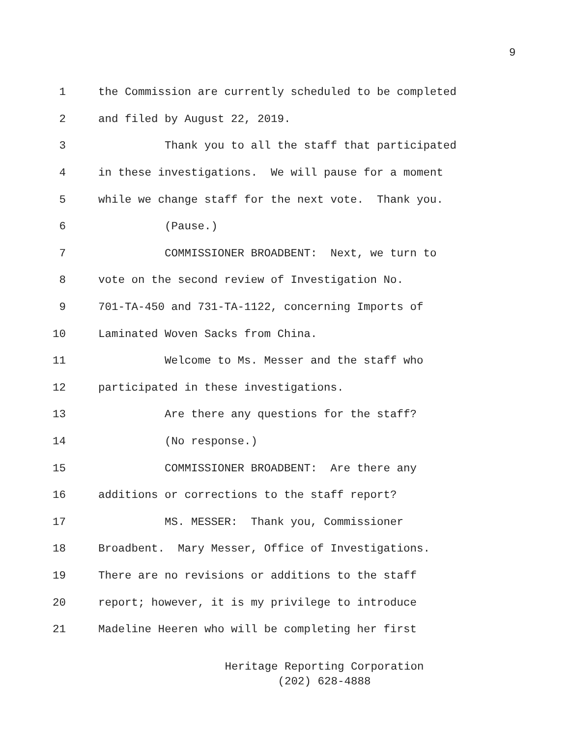9
1 the Commission are currently scheduled to be completed
2 and filed by August 22, 2019.
3 Thank you to all the staff that participated
4 in these investigations. We will pause for a moment
5 while we change staff for the next vote. Thank you.
6 (Pause.)
7 COMMISSIONER BROADBENT: Next, we turn to
8 vote on the second review of Investigation No.
9 701-TA-450 and 731-TA-1122, concerning Imports of
10 Laminated Woven Sacks from China.
11 Welcome to Ms. Messer and the staff who
12 participated in these investigations.
13 Are there any questions for the staff?
14 (No response.)
15 COMMISSIONER BROADBENT: Are there any
16 additions or corrections to the staff report?
17 MS. MESSER: Thank you, Commissioner
18 Broadbent. Mary Messer, Office of Investigations.
19 There are no revisions or additions to the staff
20 report; however, it is my privilege to introduce
21 Madeline Heeren who will be completing her first
Heritage Reporting Corporation
(202) 628-4888